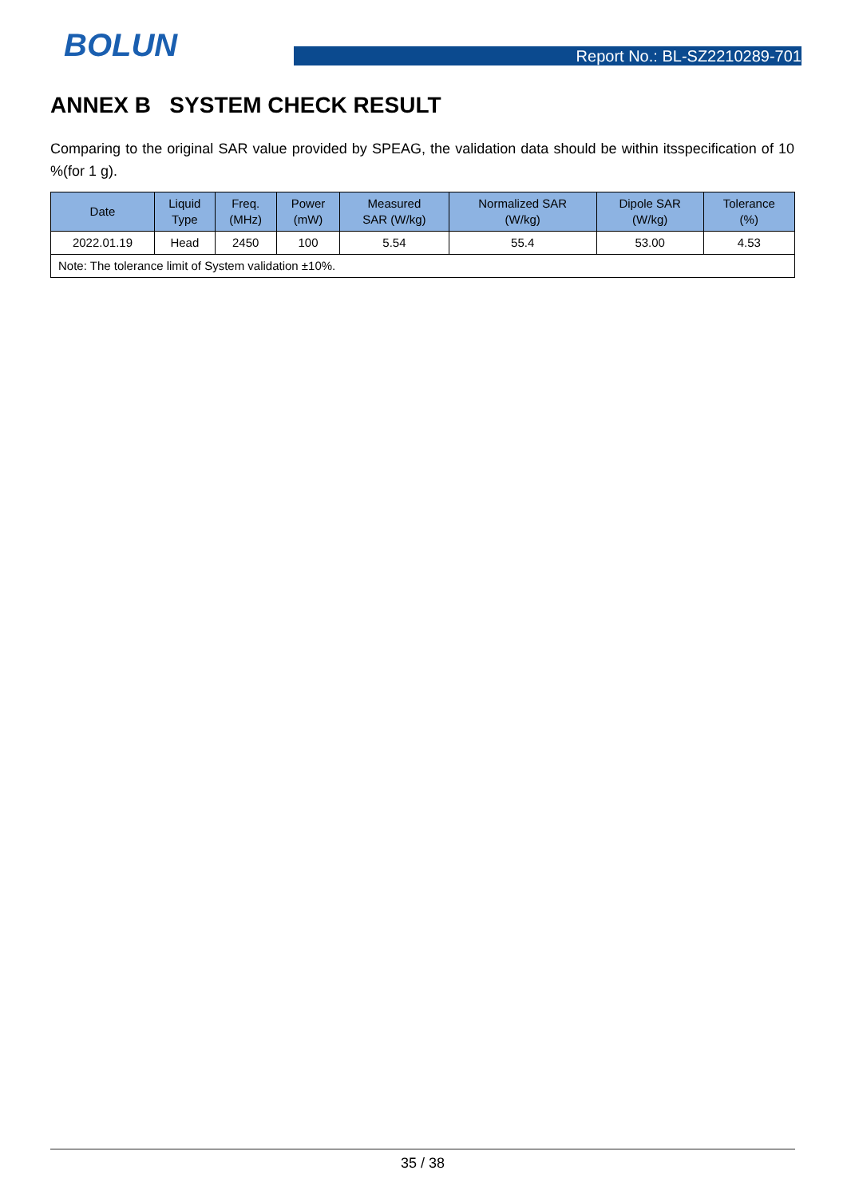BOLUN Report No.: BL-SZ2210289-701
ANNEX B SYSTEM CHECK RESULT
Comparing to the original SAR value provided by SPEAG, the validation data should be within itsspecification of 10 %(for 1 g).
| Date | Liquid Type | Freq. (MHz) | Power (mW) | Measured SAR (W/kg) | Normalized SAR (W/kg) | Dipole SAR (W/kg) | Tolerance (%) |
| --- | --- | --- | --- | --- | --- | --- | --- |
| 2022.01.19 | Head | 2450 | 100 | 5.54 | 55.4 | 53.00 | 4.53 |
| Note: The tolerance limit of System validation ±10%. | | | | | | | |
35 / 38